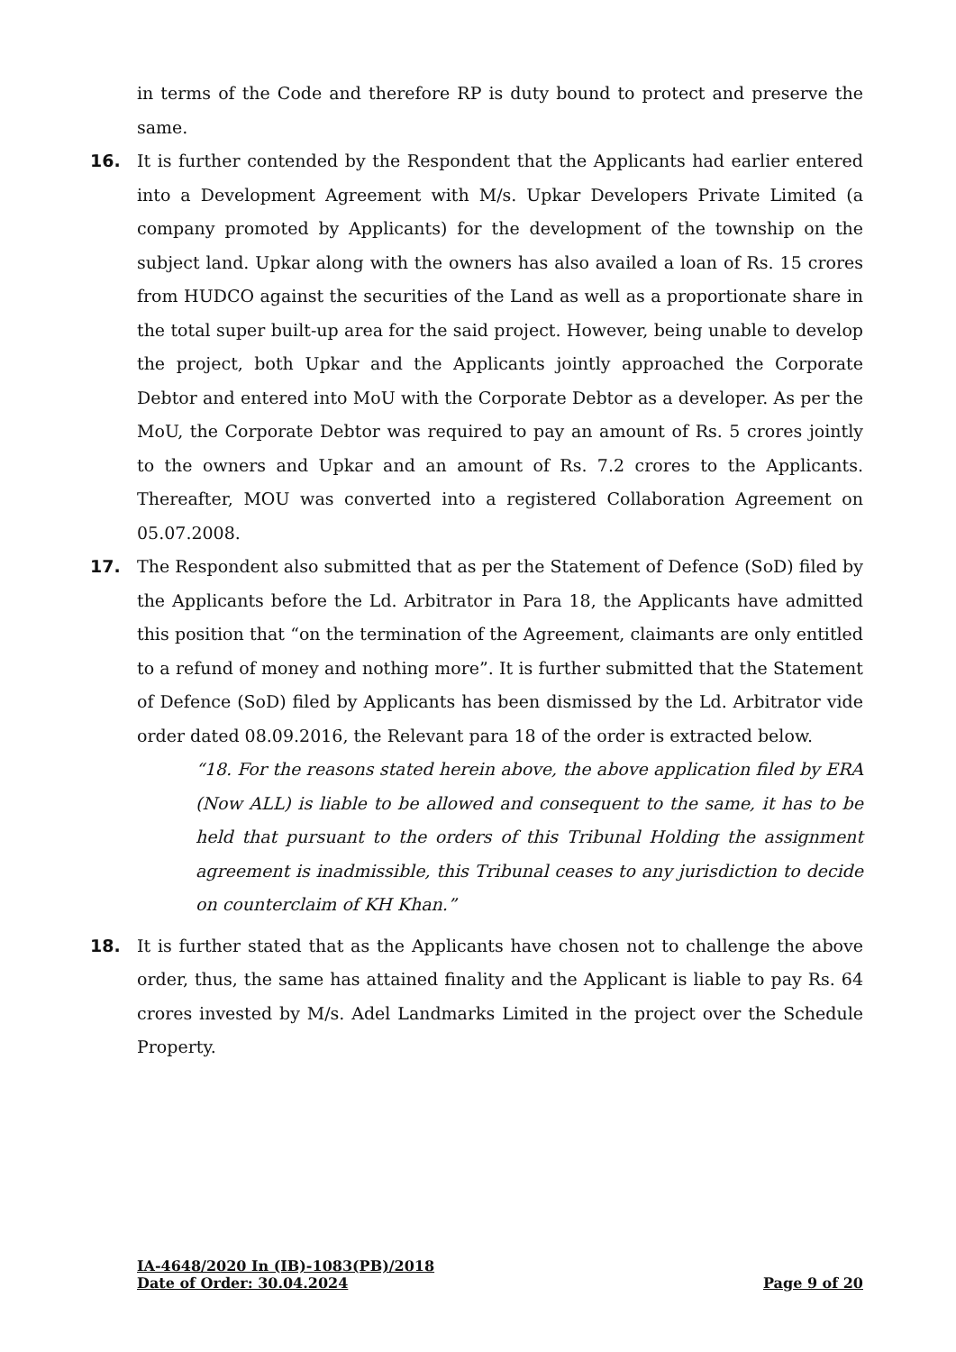in terms of the Code and therefore RP is duty bound to protect and preserve the same.
16. It is further contended by the Respondent that the Applicants had earlier entered into a Development Agreement with M/s. Upkar Developers Private Limited (a company promoted by Applicants) for the development of the township on the subject land. Upkar along with the owners has also availed a loan of Rs. 15 crores from HUDCO against the securities of the Land as well as a proportionate share in the total super built-up area for the said project. However, being unable to develop the project, both Upkar and the Applicants jointly approached the Corporate Debtor and entered into MoU with the Corporate Debtor as a developer. As per the MoU, the Corporate Debtor was required to pay an amount of Rs. 5 crores jointly to the owners and Upkar and an amount of Rs. 7.2 crores to the Applicants. Thereafter, MOU was converted into a registered Collaboration Agreement on 05.07.2008.
17. The Respondent also submitted that as per the Statement of Defence (SoD) filed by the Applicants before the Ld. Arbitrator in Para 18, the Applicants have admitted this position that “on the termination of the Agreement, claimants are only entitled to a refund of money and nothing more”. It is further submitted that the Statement of Defence (SoD) filed by Applicants has been dismissed by the Ld. Arbitrator vide order dated 08.09.2016, the Relevant para 18 of the order is extracted below.
“18. For the reasons stated herein above, the above application filed by ERA (Now ALL) is liable to be allowed and consequent to the same, it has to be held that pursuant to the orders of this Tribunal Holding the assignment agreement is inadmissible, this Tribunal ceases to any jurisdiction to decide on counterclaim of KH Khan.”
18. It is further stated that as the Applicants have chosen not to challenge the above order, thus, the same has attained finality and the Applicant is liable to pay Rs. 64 crores invested by M/s. Adel Landmarks Limited in the project over the Schedule Property.
IA-4648/2020 In (IB)-1083(PB)/2018
Date of Order: 30.04.2024 Page 9 of 20